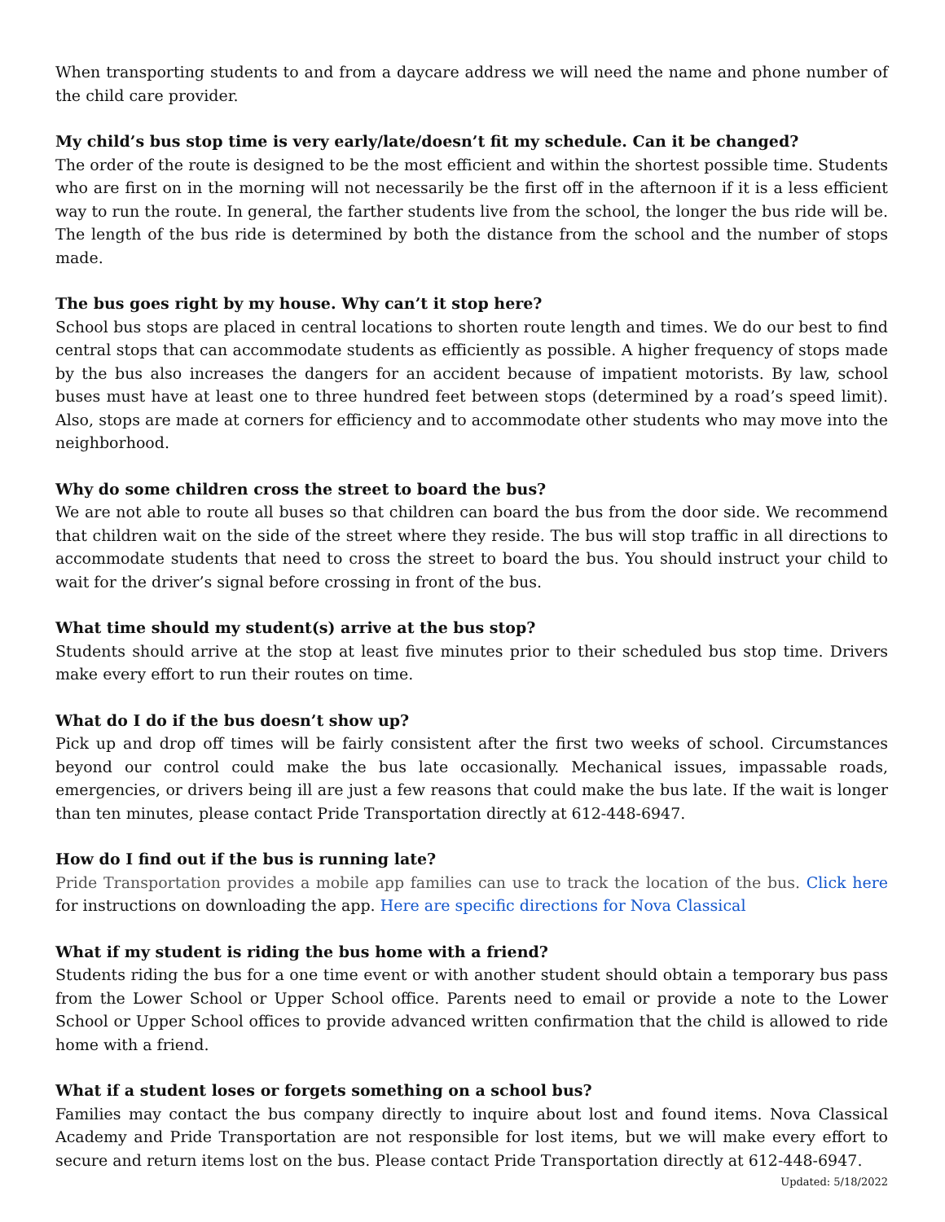When transporting students to and from a daycare address we will need the name and phone number of the child care provider.
My child’s bus stop time is very early/late/doesn’t fit my schedule. Can it be changed?
The order of the route is designed to be the most efficient and within the shortest possible time. Students who are first on in the morning will not necessarily be the first off in the afternoon if it is a less efficient way to run the route. In general, the farther students live from the school, the longer the bus ride will be. The length of the bus ride is determined by both the distance from the school and the number of stops made.
The bus goes right by my house. Why can’t it stop here?
School bus stops are placed in central locations to shorten route length and times. We do our best to find central stops that can accommodate students as efficiently as possible. A higher frequency of stops made by the bus also increases the dangers for an accident because of impatient motorists. By law, school buses must have at least one to three hundred feet between stops (determined by a road’s speed limit). Also, stops are made at corners for efficiency and to accommodate other students who may move into the neighborhood.
Why do some children cross the street to board the bus?
We are not able to route all buses so that children can board the bus from the door side. We recommend that children wait on the side of the street where they reside. The bus will stop traffic in all directions to accommodate students that need to cross the street to board the bus. You should instruct your child to wait for the driver’s signal before crossing in front of the bus.
What time should my student(s) arrive at the bus stop?
Students should arrive at the stop at least five minutes prior to their scheduled bus stop time. Drivers make every effort to run their routes on time.
What do I do if the bus doesn’t show up?
Pick up and drop off times will be fairly consistent after the first two weeks of school. Circumstances beyond our control could make the bus late occasionally. Mechanical issues, impassable roads, emergencies, or drivers being ill are just a few reasons that could make the bus late. If the wait is longer than ten minutes, please contact Pride Transportation directly at 612-448-6947.
How do I find out if the bus is running late?
Pride Transportation provides a mobile app families can use to track the location of the bus. Click here for instructions on downloading the app. Here are specific directions for Nova Classical
What if my student is riding the bus home with a friend?
Students riding the bus for a one time event or with another student should obtain a temporary bus pass from the Lower School or Upper School office. Parents need to email or provide a note to the Lower School or Upper School offices to provide advanced written confirmation that the child is allowed to ride home with a friend.
What if a student loses or forgets something on a school bus?
Families may contact the bus company directly to inquire about lost and found items. Nova Classical Academy and Pride Transportation are not responsible for lost items, but we will make every effort to secure and return items lost on the bus. Please contact Pride Transportation directly at 612-448-6947.
Updated: 5/18/2022